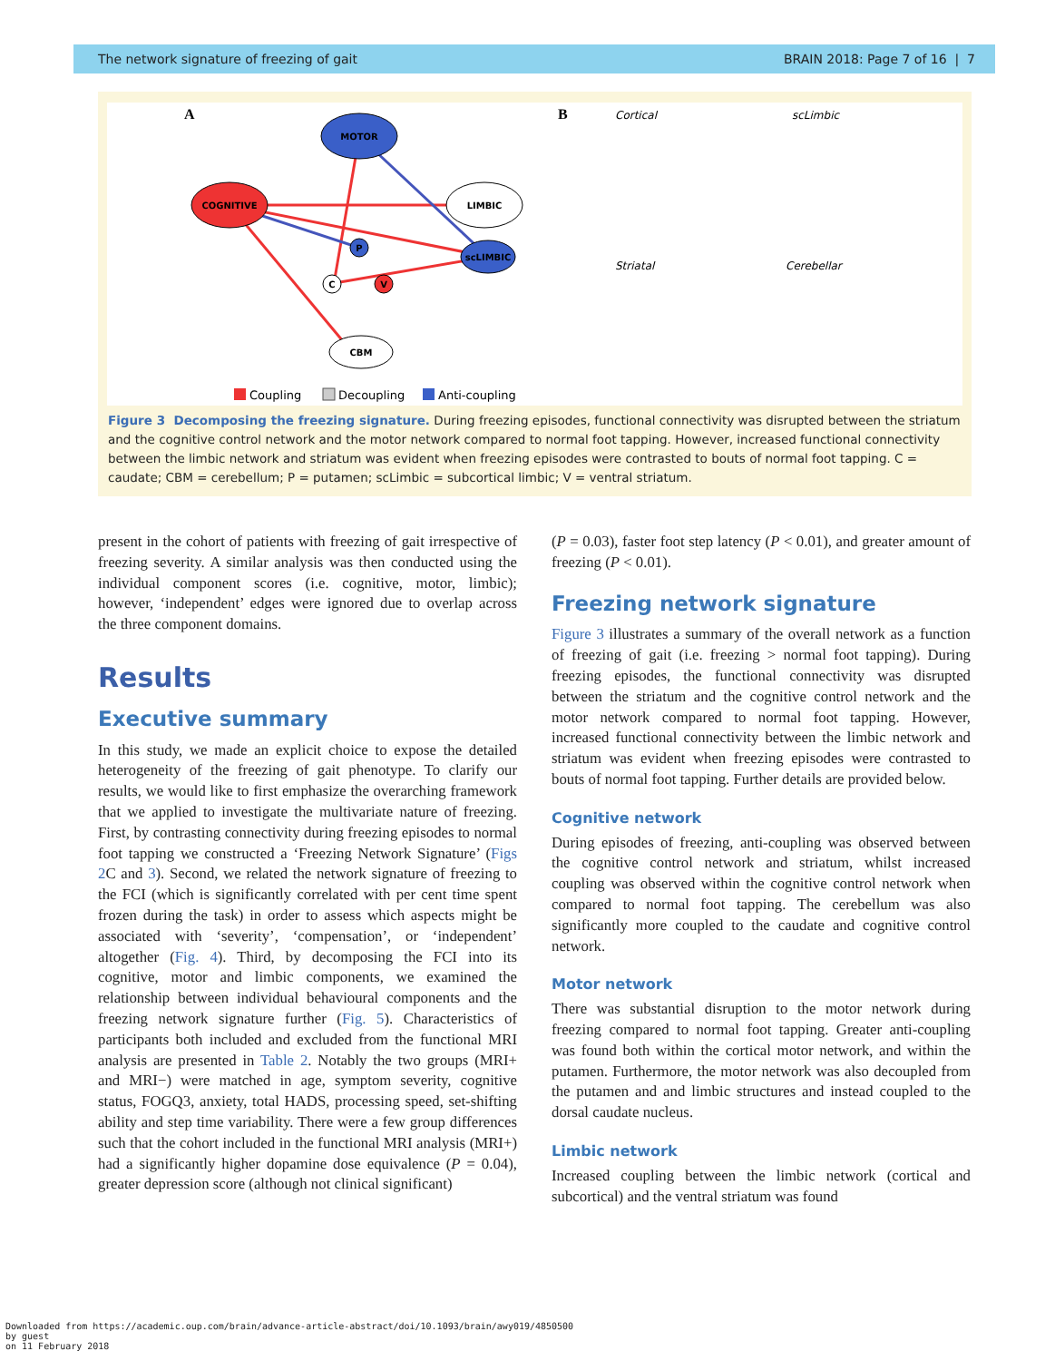The network signature of freezing of gait BRAIN 2018: Page 7 of 16 | 7
A
B
MOTOR
COGNITIVE
LIMBIC
scLIMBIC
CBM
P
C
V
Cortical
scLimbic
Striatal
Cerebellar
Coupling
Decoupling
Anti-coupling
Figure 3 Decomposing the freezing signature. During freezing episodes, functional connectivity was disrupted between the striatum and the cognitive control network and the motor network compared to normal foot tapping. However, increased functional connectivity between the limbic network and striatum was evident when freezing episodes were contrasted to bouts of normal foot tapping. C = caudate; CBM = cerebellum; P = putamen; scLimbic = subcortical limbic; V = ventral striatum.
present in the cohort of patients with freezing of gait irrespective of freezing severity. A similar analysis was then conducted using the individual component scores (i.e. cognitive, motor, limbic); however, ‘independent’ edges were ignored due to overlap across the three component domains.
Results
Executive summary
In this study, we made an explicit choice to expose the detailed heterogeneity of the freezing of gait phenotype. To clarify our results, we would like to first emphasize the overarching framework that we applied to investigate the multivariate nature of freezing. First, by contrasting connectivity during freezing episodes to normal foot tapping we constructed a ‘Freezing Network Signature’ (Figs 2 C and 3). Second, we related the network signature of freezing to the FCI (which is significantly correlated with per cent time spent frozen during the task) in order to assess which aspects might be associated with ‘severity’, ‘compensation’, or ‘independent’ altogether (Fig. 4). Third, by decomposing the FCI into its cognitive, motor and limbic components, we examined the relationship between individual behavioural components and the freezing network signature further (Fig. 5). Characteristics of participants both included and excluded from the functional MRI analysis are presented in Table 2. Notably the two groups (MRI+ and MRI−) were matched in age, symptom severity, cognitive status, FOGQ3, anxiety, total HADS, processing speed, set-shifting ability and step time variability. There were a few group differences such that the cohort included in the functional MRI analysis (MRI+) had a significantly higher dopamine dose equivalence (P = 0.04), greater depression score (although not clinical significant)
(P = 0.03), faster foot step latency (P < 0.01), and greater amount of freezing (P < 0.01).
Freezing network signature
Figure 3 illustrates a summary of the overall network as a function of freezing of gait (i.e. freezing > normal foot tapping). During freezing episodes, the functional connectivity was disrupted between the striatum and the cognitive control network and the motor network compared to normal foot tapping. However, increased functional connectivity between the limbic network and striatum was evident when freezing episodes were contrasted to bouts of normal foot tapping. Further details are provided below.
Cognitive network
During episodes of freezing, anti-coupling was observed between the cognitive control network and striatum, whilst increased coupling was observed within the cognitive control network when compared to normal foot tapping. The cerebellum was also significantly more coupled to the caudate and cognitive control network.
Motor network
There was substantial disruption to the motor network during freezing compared to normal foot tapping. Greater anti-coupling was found both within the cortical motor network, and within the putamen. Furthermore, the motor network was also decoupled from the putamen and and limbic structures and instead coupled to the dorsal caudate nucleus.
Limbic network
Increased coupling between the limbic network (cortical and subcortical) and the ventral striatum was found
Downloaded from https://academic.oup.com/brain/advance-article-abstract/doi/10.1093/brain/awy019/4850500
by guest
on 11 February 2018